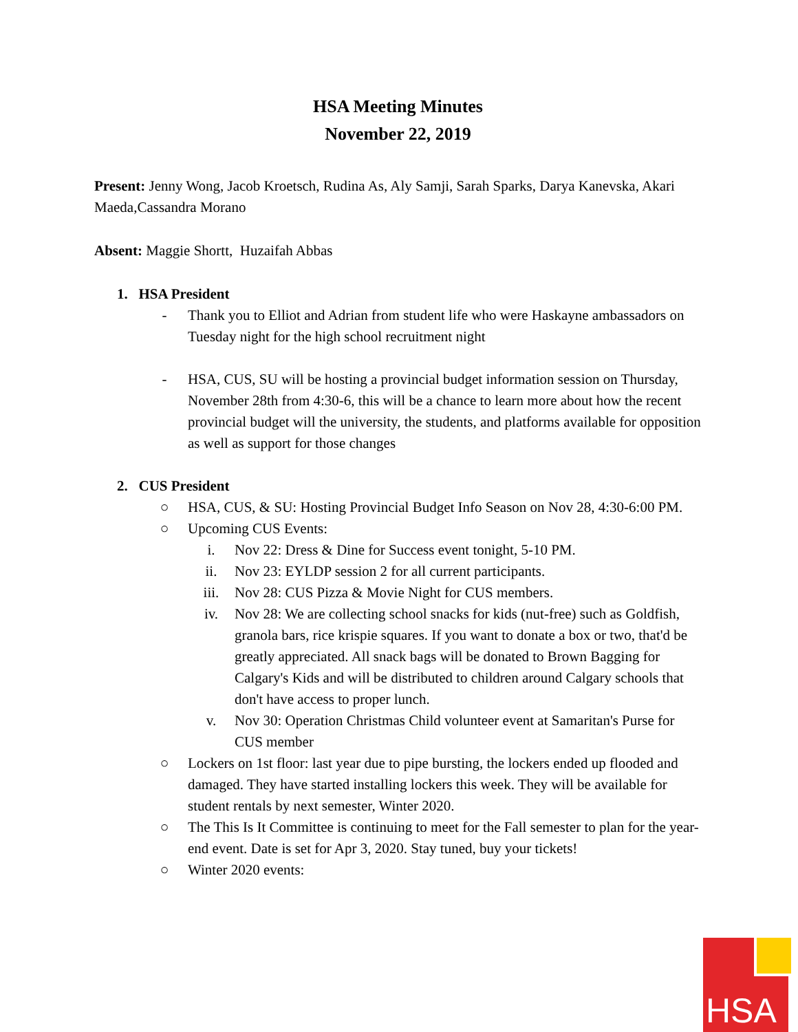HSA Meeting Minutes
November 22, 2019
Present: Jenny Wong, Jacob Kroetsch, Rudina As, Aly Samji, Sarah Sparks, Darya Kanevska, Akari Maeda,Cassandra Morano
Absent: Maggie Shortt, Huzaifah Abbas
1. HSA President
- Thank you to Elliot and Adrian from student life who were Haskayne ambassadors on Tuesday night for the high school recruitment night
- HSA, CUS, SU will be hosting a provincial budget information session on Thursday, November 28th from 4:30-6, this will be a chance to learn more about how the recent provincial budget will the university, the students, and platforms available for opposition as well as support for those changes
2. CUS President
○ HSA, CUS, & SU: Hosting Provincial Budget Info Season on Nov 28, 4:30-6:00 PM.
○ Upcoming CUS Events:
i. Nov 22: Dress & Dine for Success event tonight, 5-10 PM.
ii. Nov 23: EYLDP session 2 for all current participants.
iii. Nov 28: CUS Pizza & Movie Night for CUS members.
iv. Nov 28: We are collecting school snacks for kids (nut-free) such as Goldfish, granola bars, rice krispie squares. If you want to donate a box or two, that'd be greatly appreciated. All snack bags will be donated to Brown Bagging for Calgary's Kids and will be distributed to children around Calgary schools that don't have access to proper lunch.
v. Nov 30: Operation Christmas Child volunteer event at Samaritan's Purse for CUS member
○ Lockers on 1st floor: last year due to pipe bursting, the lockers ended up flooded and damaged. They have started installing lockers this week. They will be available for student rentals by next semester, Winter 2020.
○ The This Is It Committee is continuing to meet for the Fall semester to plan for the year-end event. Date is set for Apr 3, 2020. Stay tuned, buy your tickets!
○ Winter 2020 events:
HSA